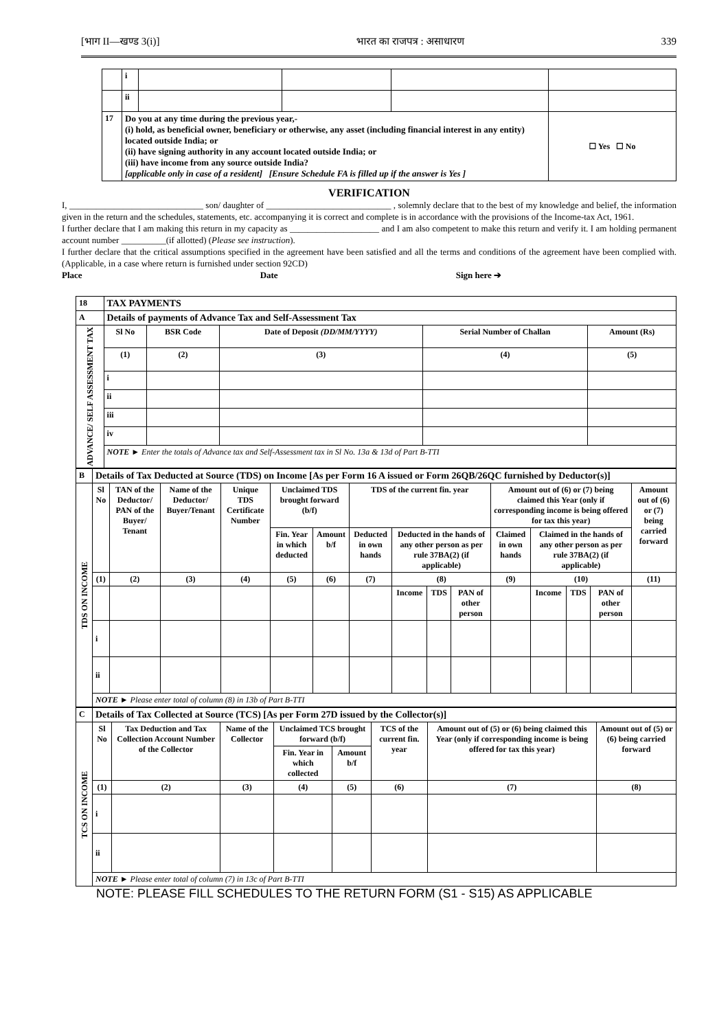[भाग II—खण्ड 3(i)] भारत का राजपत्र : असाधारण 339
| | i | | | | |
| | ii | | | | |
| 17 | Do you at any time during the previous year,- (i) hold, as beneficial owner, beneficiary or otherwise, any asset (including financial interest in any entity) located outside India; or (ii) have signing authority in any account located outside India; or (iii) have income from any source outside India? [applicable only in case of a resident] [Ensure Schedule FA is filled up if the answer is Yes ] | | | | ☐ Yes ☐ No |
VERIFICATION
I, ______________________________ son/ daughter of ____________________________ , solemnly declare that to the best of my knowledge and belief, the information given in the return and the schedules, statements, etc. accompanying it is correct and complete is in accordance with the provisions of the Income-tax Act, 1961.
I further declare that I am making this return in my capacity as ____________________ and I am also competent to make this return and verify it. I am holding permanent account number __________(if allotted) (Please see instruction).
I further declare that the critical assumptions specified in the agreement have been satisfied and all the terms and conditions of the agreement have been complied with. (Applicable, in a case where return is furnished under section 92CD)
Place Date Sign here ➔
| 18 | TAX PAYMENTS | | | | |
| A | Details of payments of Advance Tax and Self-Assessment Tax | | | | |
| ADVANCE/ SELF ASSESSMENT TAX | Sl No | BSR Code | Date of Deposit (DD/MM/YYYY) | Serial Number of Challan | Amount (Rs) |
| | (1) | (2) | (3) | (4) | (5) |
| | i | | | | |
| | ii | | | | |
| | iii | | | | |
| | iv | | | | |
| | NOTE ► Enter the totals of Advance tax and Self-Assessment tax in Sl No. 13a & 13d of Part B-TTI | | | | |
| B | Details of Tax Deducted at Source (TDS) on Income [As per Form 16 A issued or Form 26QB/26QC furnished by Deductor(s)] | | | | | | | | | | | | | | |
| TDS ON INCOME | Sl No | TAN of the Deductor/ PAN of the Buyer/ Tenant | Name of the Deductor/ Buyer/Tenant | Unique TDS Certificate Number | Unclaimed TDS brought forward (b/f) | | TDS of the current fin. year | | | | Amount out of (6) or (7) being claimed this Year (only if corresponding income is being offered for tax this year) | | | | Amount out of (6) or (7) being carried forward |
| | | | | | Fin. Year in which deducted | Amount b/f | Deducted in own hands | Deducted in the hands of any other person as per rule 37BA(2) (if applicable) | | | Claimed in own hands | Claimed in the hands of any other person as per rule 37BA(2) (if applicable) | | | |
| | (1) | (2) | (3) | (4) | (5) | (6) | (7) | (8) | | | (9) | (10) | | | (11) |
| | | | | | | | | Income | TDS | PAN of other person | | Income | TDS | PAN of other person | |
| | i | | | | | | | | | | | | | | |
| | ii | | | | | | | | | | | | | | |
| | NOTE ► Please enter total of column (8) in 13b of Part B-TTI | | | | | | | | | | | | | | |
| C | Details of Tax Collected at Source (TCS) [As per Form 27D issued by the Collector(s)] | | | | | | | |
| TCS ON INCOME | Sl No | Tax Deduction and Tax Collection Account Number of the Collector | Name of the Collector | Unclaimed TCS brought forward (b/f) | | TCS of the current fin. year | Amount out of (5) or (6) being claimed this Year (only if corresponding income is being offered for tax this year) | Amount out of (5) or (6) being carried forward |
| | | | | Fin. Year in which collected | Amount b/f | | | |
| | (1) | (2) | (3) | (4) | (5) | (6) | (7) | (8) |
| | i | | | | | | | |
| | ii | | | | | | | |
| | NOTE ► Please enter total of column (7) in 13c of Part B-TTI | | | | | | | |
NOTE: PLEASE FILL SCHEDULES TO THE RETURN FORM (S1 - S15) AS APPLICABLE